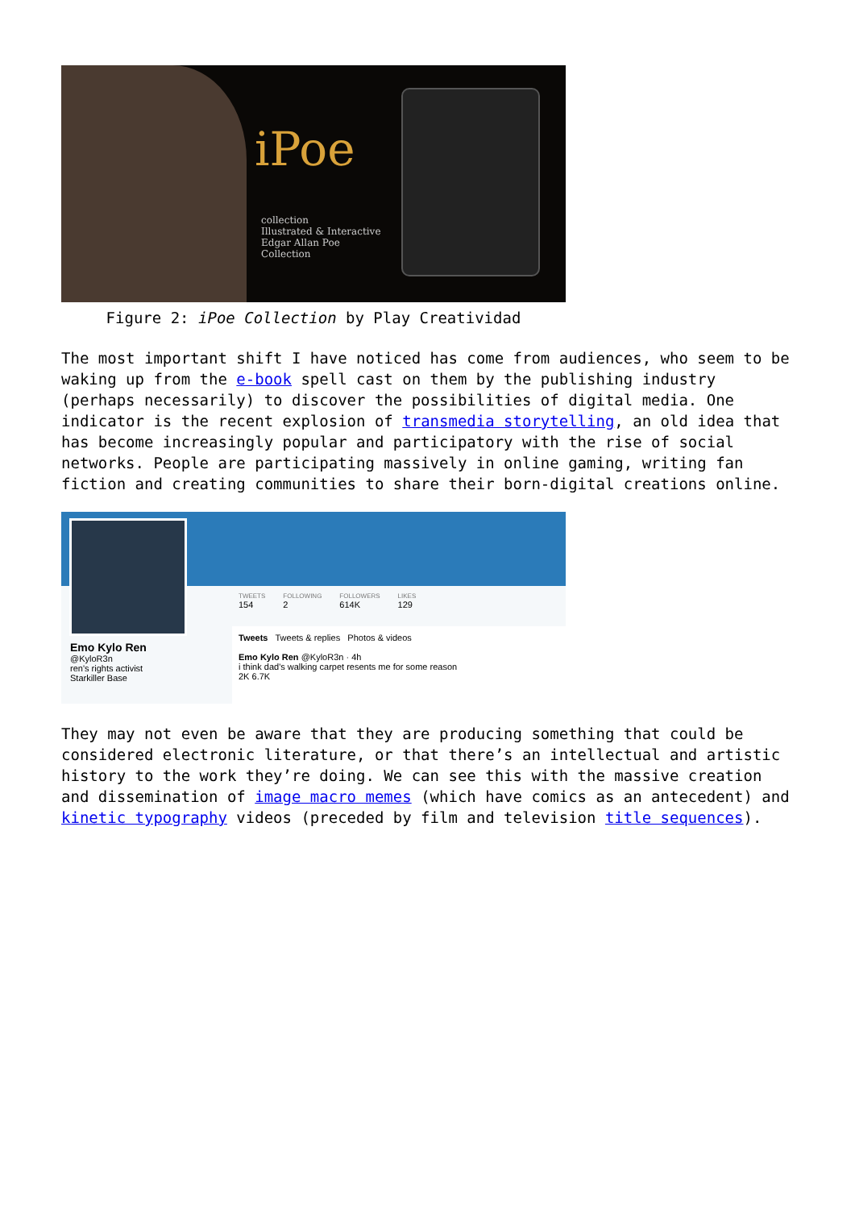iPoe
collection
Illustrated & Interactive
Edgar Allan Poe
Collection
Figure 2: iPoe Collection by Play Creatividad
The most important shift I have noticed has come from audiences, who seem to be waking up from the e-book spell cast on them by the publishing industry (perhaps necessarily) to discover the possibilities of digital media. One indicator is the recent explosion of transmedia storytelling, an old idea that has become increasingly popular and participatory with the rise of social networks. People are participating massively in online gaming, writing fan fiction and creating communities to share their born-digital creations online.
TWEETS
154
FOLLOWING
2
FOLLOWERS
614K
LIKES
129
Emo Kylo Ren
@KyloR3n
ren's rights activist
Starkiller Base
Tweets Tweets & replies Photos & videos
Emo Kylo Ren @KyloR3n · 4h
i think dad's walking carpet resents me for some reason
2K 6.7K
They may not even be aware that they are producing something that could be considered electronic literature, or that there’s an intellectual and artistic history to the work they’re doing. We can see this with the massive creation and dissemination of image macro memes (which have comics as an antecedent) and kinetic typography videos (preceded by film and television title sequences).